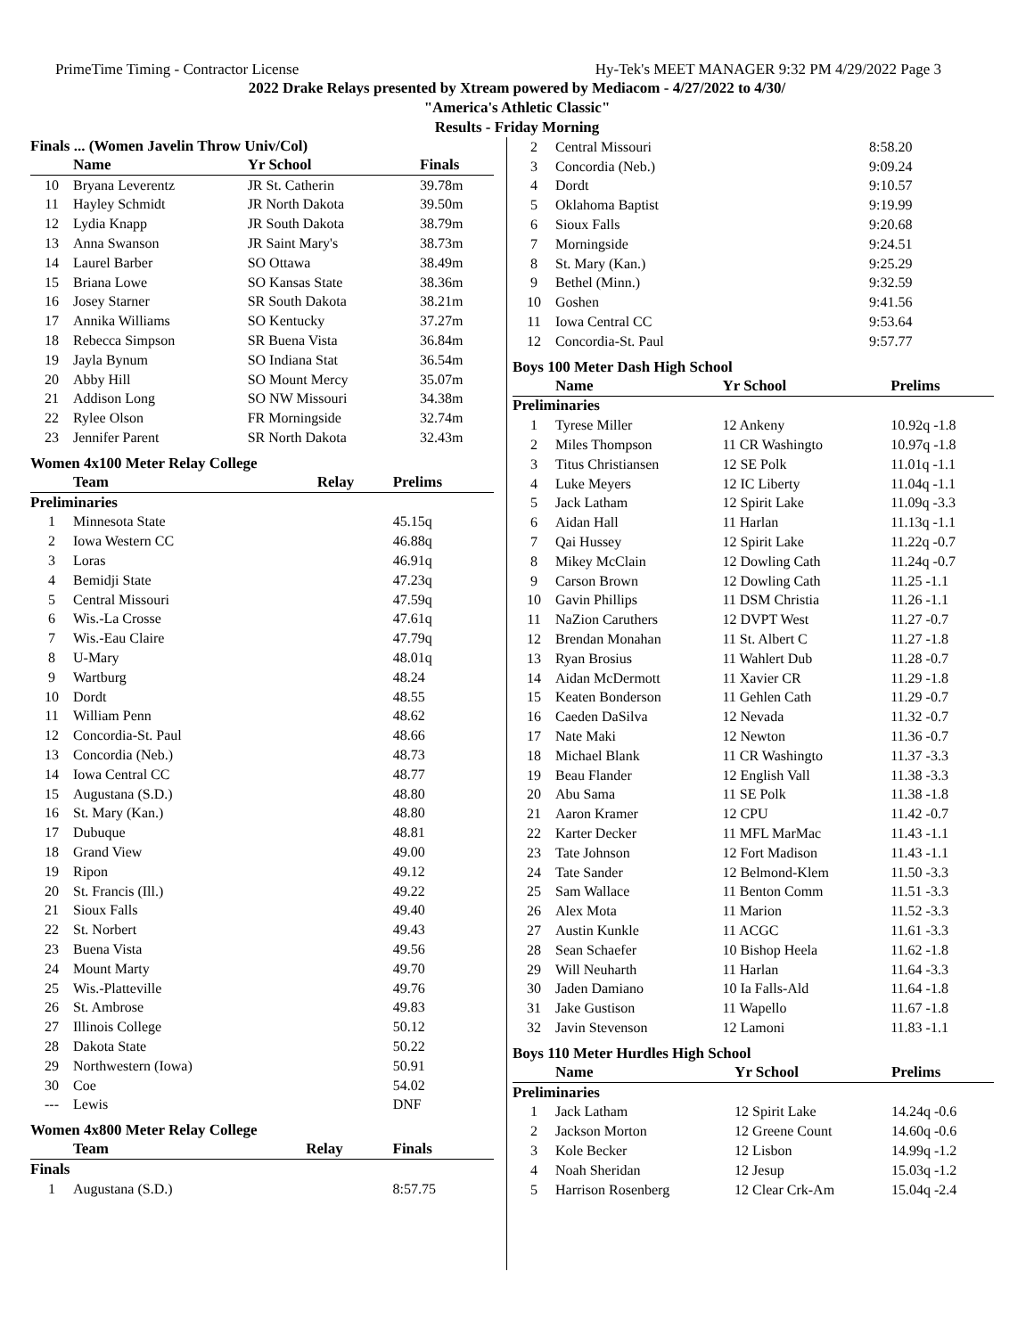PrimeTime Timing - Contractor License Hy-Tek's MEET MANAGER 9:32 PM 4/29/2022 Page 3
2022 Drake Relays presented by Xtream powered by Mediacom - 4/27/2022 to 4/30/
"America's Athletic Classic"
Results - Friday Morning
Finals ... (Women Javelin Throw Univ/Col)
| | Name | Yr School | Finals |
| --- | --- | --- | --- |
| 10 | Bryana Leverentz | JR St. Catherin | 39.78m |
| 11 | Hayley Schmidt | JR North Dakota | 39.50m |
| 12 | Lydia Knapp | JR South Dakota | 38.79m |
| 13 | Anna Swanson | JR Saint Mary's | 38.73m |
| 14 | Laurel Barber | SO Ottawa | 38.49m |
| 15 | Briana Lowe | SO Kansas State | 38.36m |
| 16 | Josey Starner | SR South Dakota | 38.21m |
| 17 | Annika Williams | SO Kentucky | 37.27m |
| 18 | Rebecca Simpson | SR Buena Vista | 36.84m |
| 19 | Jayla Bynum | SO Indiana Stat | 36.54m |
| 20 | Abby Hill | SO Mount Mercy | 35.07m |
| 21 | Addison Long | SO NW Missouri | 34.38m |
| 22 | Rylee Olson | FR Morningside | 32.74m |
| 23 | Jennifer Parent | SR North Dakota | 32.43m |
Women 4x100 Meter Relay College
| | Team | Relay | Prelims |
| --- | --- | --- | --- |
| Preliminaries | | | |
| 1 | Minnesota State | | 45.15q |
| 2 | Iowa Western CC | | 46.88q |
| 3 | Loras | | 46.91q |
| 4 | Bemidji State | | 47.23q |
| 5 | Central Missouri | | 47.59q |
| 6 | Wis.-La Crosse | | 47.61q |
| 7 | Wis.-Eau Claire | | 47.79q |
| 8 | U-Mary | | 48.01q |
| 9 | Wartburg | | 48.24 |
| 10 | Dordt | | 48.55 |
| 11 | William Penn | | 48.62 |
| 12 | Concordia-St. Paul | | 48.66 |
| 13 | Concordia (Neb.) | | 48.73 |
| 14 | Iowa Central CC | | 48.77 |
| 15 | Augustana (S.D.) | | 48.80 |
| 16 | St. Mary (Kan.) | | 48.80 |
| 17 | Dubuque | | 48.81 |
| 18 | Grand View | | 49.00 |
| 19 | Ripon | | 49.12 |
| 20 | St. Francis (Ill.) | | 49.22 |
| 21 | Sioux Falls | | 49.40 |
| 22 | St. Norbert | | 49.43 |
| 23 | Buena Vista | | 49.56 |
| 24 | Mount Marty | | 49.70 |
| 25 | Wis.-Platteville | | 49.76 |
| 26 | St. Ambrose | | 49.83 |
| 27 | Illinois College | | 50.12 |
| 28 | Dakota State | | 50.22 |
| 29 | Northwestern (Iowa) | | 50.91 |
| 30 | Coe | | 54.02 |
| --- | Lewis | | DNF |
Women 4x800 Meter Relay College
| | Team | Relay | Finals |
| --- | --- | --- | --- |
| Finals | | | |
| 1 | Augustana (S.D.) | | 8:57.75 |
| 2 | Central Missouri | 8:58.20 |
| 3 | Concordia (Neb.) | 9:09.24 |
| 4 | Dordt | 9:10.57 |
| 5 | Oklahoma Baptist | 9:19.99 |
| 6 | Sioux Falls | 9:20.68 |
| 7 | Morningside | 9:24.51 |
| 8 | St. Mary (Kan.) | 9:25.29 |
| 9 | Bethel (Minn.) | 9:32.59 |
| 10 | Goshen | 9:41.56 |
| 11 | Iowa Central CC | 9:53.64 |
| 12 | Concordia-St. Paul | 9:57.77 |
Boys 100 Meter Dash High School
| | Name | Yr School | Prelims |
| --- | --- | --- | --- |
| Preliminaries | | | |
| 1 | Tyrese Miller | 12 Ankeny | 10.92q -1.8 |
| 2 | Miles Thompson | 11 CR Washingto | 10.97q -1.8 |
| 3 | Titus Christiansen | 12 SE Polk | 11.01q -1.1 |
| 4 | Luke Meyers | 12 IC Liberty | 11.04q -1.1 |
| 5 | Jack Latham | 12 Spirit Lake | 11.09q -3.3 |
| 6 | Aidan Hall | 11 Harlan | 11.13q -1.1 |
| 7 | Qai Hussey | 12 Spirit Lake | 11.22q -0.7 |
| 8 | Mikey McClain | 12 Dowling Cath | 11.24q -0.7 |
| 9 | Carson Brown | 12 Dowling Cath | 11.25 -1.1 |
| 10 | Gavin Phillips | 11 DSM Christia | 11.26 -1.1 |
| 11 | NaZion Caruthers | 12 DVPT West | 11.27 -0.7 |
| 12 | Brendan Monahan | 11 St. Albert C | 11.27 -1.8 |
| 13 | Ryan Brosius | 11 Wahlert Dub | 11.28 -0.7 |
| 14 | Aidan McDermott | 11 Xavier CR | 11.29 -1.8 |
| 15 | Keaten Bonderson | 11 Gehlen Cath | 11.29 -0.7 |
| 16 | Caeden DaSilva | 12 Nevada | 11.32 -0.7 |
| 17 | Nate Maki | 12 Newton | 11.36 -0.7 |
| 18 | Michael Blank | 11 CR Washingto | 11.37 -3.3 |
| 19 | Beau Flander | 12 English Vall | 11.38 -3.3 |
| 20 | Abu Sama | 11 SE Polk | 11.38 -1.8 |
| 21 | Aaron Kramer | 12 CPU | 11.42 -0.7 |
| 22 | Karter Decker | 11 MFL MarMac | 11.43 -1.1 |
| 23 | Tate Johnson | 12 Fort Madison | 11.43 -1.1 |
| 24 | Tate Sander | 12 Belmond-Klem | 11.50 -3.3 |
| 25 | Sam Wallace | 11 Benton Comm | 11.51 -3.3 |
| 26 | Alex Mota | 11 Marion | 11.52 -3.3 |
| 27 | Austin Kunkle | 11 ACGC | 11.61 -3.3 |
| 28 | Sean Schaefer | 10 Bishop Heela | 11.62 -1.8 |
| 29 | Will Neuharth | 11 Harlan | 11.64 -3.3 |
| 30 | Jaden Damiano | 10 Ia Falls-Ald | 11.64 -1.8 |
| 31 | Jake Gustison | 11 Wapello | 11.67 -1.8 |
| 32 | Javin Stevenson | 12 Lamoni | 11.83 -1.1 |
Boys 110 Meter Hurdles High School
| | Name | Yr School | Prelims |
| --- | --- | --- | --- |
| Preliminaries | | | |
| 1 | Jack Latham | 12 Spirit Lake | 14.24q -0.6 |
| 2 | Jackson Morton | 12 Greene Count | 14.60q -0.6 |
| 3 | Kole Becker | 12 Lisbon | 14.99q -1.2 |
| 4 | Noah Sheridan | 12 Jesup | 15.03q -1.2 |
| 5 | Harrison Rosenberg | 12 Clear Crk-Am | 15.04q -2.4 |